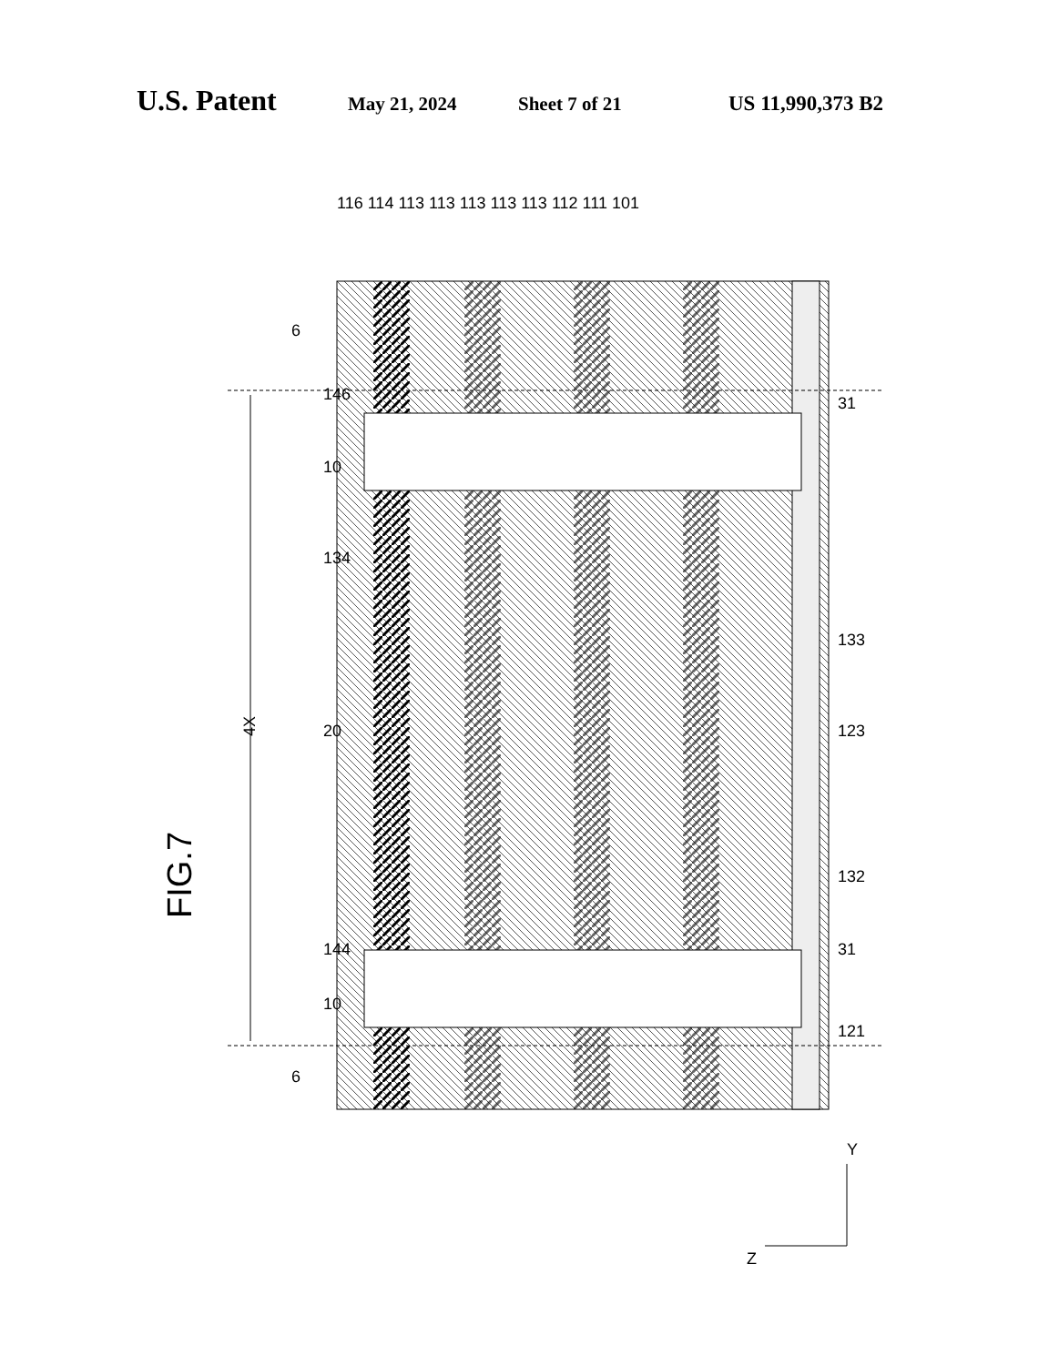U.S. Patent May 21, 2024 Sheet 7 of 21 US 11,990,373 B2
FIG.7
4X
116 114 113 113 113 113 113 112 111 101
6
6
146
10
134
20
144
10
31
133
123
132
31
121
Y
Z